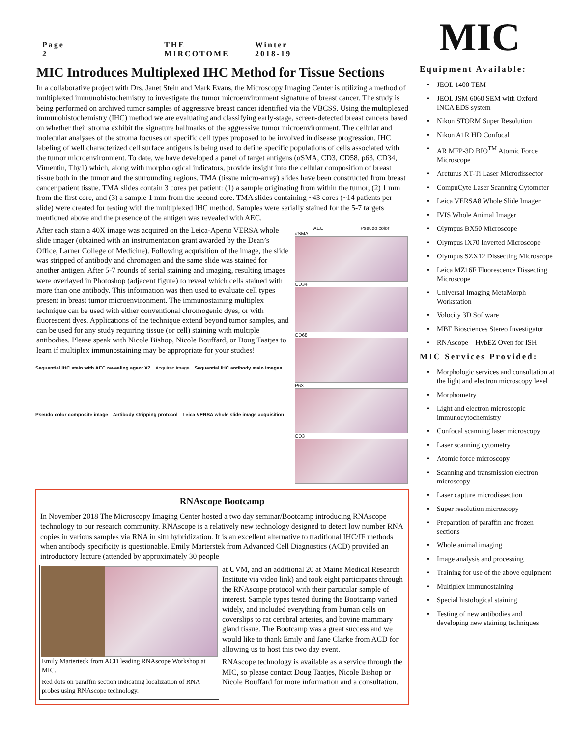Page 2 THE MIRCOTOME Winter 2018-19
MIC Introduces Multiplexed IHC Method for Tissue Sections
In a collaborative project with Drs. Janet Stein and Mark Evans, the Microscopy Imaging Center is utilizing a method of multiplexed immunohistochemistry to investigate the tumor microenvironment signature of breast cancer. The study is being performed on archived tumor samples of aggressive breast cancer identified via the VBCSS. Using the multiplexed immunohistochemistry (IHC) method we are evaluating and classifying early-stage, screen-detected breast cancers based on whether their stroma exhibit the signature hallmarks of the aggressive tumor microenvironment. The cellular and molecular analyses of the stroma focuses on specific cell types proposed to be involved in disease progression. IHC labeling of well characterized cell surface antigens is being used to define specific populations of cells associated with the tumor microenvironment. To date, we have developed a panel of target antigens (αSMA, CD3, CD58, p63, CD34, Vimentin, Thy1) which, along with morphological indicators, provide insight into the cellular composition of breast tissue both in the tumor and the surrounding regions. TMA (tissue micro-array) slides have been constructed from breast cancer patient tissue. TMA slides contain 3 cores per patient: (1) a sample originating from within the tumor, (2) 1 mm from the first core, and (3) a sample 1 mm from the second core. TMA slides containing ~43 cores (~14 patients per slide) were created for testing with the multiplexed IHC method. Samples were serially stained for the 5-7 targets mentioned above and the presence of the antigen was revealed with AEC.
After each stain a 40X image was acquired on the Leica-Aperio VERSA whole slide imager (obtained with an instrumentation grant awarded by the Dean’s Office, Larner College of Medicine). Following acquisition of the image, the slide was stripped of antibody and chromagen and the same slide was stained for another antigen. After 5-7 rounds of serial staining and imaging, resulting images were overlayed in Photoshop (adjacent figure) to reveal which cells stained with more than one antibody. This information was then used to evaluate cell types present in breast tumor microenvironment. The immunostaining multiplex technique can be used with either conventional chromogenic dyes, or with fluorescent dyes. Applications of the technique extend beyond tumor samples, and can be used for any study requiring tissue (or cell) staining with multiple antibodies. Please speak with Nicole Bishop, Nicole Bouffard, or Doug Taatjes to learn if multiplex immunostaining may be appropriate for your studies!
Sequential IHC stain with AEC revealing agent X7 Acquired image Sequential IHC antibody stain images Pseudo color composite image Antibody stripping protocol Leica VERSA whole slide image acquisition
AEC Pseudo color
αSMA
CD34
CD68
P63
CD3
RNAscope Bootcamp
In November 2018 The Microscopy Imaging Center hosted a two day seminar/Bootcamp introducing RNAscope technology to our research community. RNAscope is a relatively new technology designed to detect low number RNA copies in various samples via RNA in situ hybridization. It is an excellent alternative to traditional IHC/IF methods when antibody specificity is questionable. Emily Marterstek from Advanced Cell Diagnostics (ACD) provided an introductory lecture (attended by approximately 30 people
Emily Marterteck from ACD leading RNAscope Workshop at MIC.
Red dots on paraffin section indicating localization of RNA probes using RNAscope technology.
at UVM, and an additional 20 at Maine Medical Research Institute via video link) and took eight participants through the RNAscope protocol with their particular sample of interest. Sample types tested during the Bootcamp varied widely, and included everything from human cells on coverslips to rat cerebral arteries, and bovine mammary gland tissue. The Bootcamp was a great success and we would like to thank Emily and Jane Clarke from ACD for allowing us to host this two day event.
RNAscope technology is available as a service through the MIC, so please contact Doug Taatjes, Nicole Bishop or Nicole Bouffard for more information and a consultation.
MIC
Equipment Available:
• JEOL 1400 TEM
• JEOL JSM 6060 SEM with Oxford INCA EDS system
• Nikon STORM Super Resolution
• Nikon A1R HD Confocal
• AR MFP-3D BIO<sup>TM</sup> Atomic Force Microscope
• Arcturus XT-Ti Laser Microdissector
• CompuCyte Laser Scanning Cytometer
• Leica VERSA8 Whole Slide Imager
• IVIS Whole Animal Imager
• Olympus BX50 Microscope
• Olympus IX70 Inverted Microscope
• Olympus SZX12 Dissecting Microscope
• Leica MZ16F Fluorescence Dissecting Microscope
• Universal Imaging MetaMorph Workstation
• Volocity 3D Software
• MBF Biosciences Stereo Investigator
• RNAscope—HybEZ Oven for ISH
MIC Services Provided:
• Morphologic services and consultation at the light and electron microscopy level
• Morphometry
• Light and electron microscopic immunocytochemistry
• Confocal scanning laser microscopy
• Laser scanning cytometry
• Atomic force microscopy
• Scanning and transmission electron microscopy
• Laser capture microdissection
• Super resolution microscopy
• Preparation of paraffin and frozen sections
• Whole animal imaging
• Image analysis and processing
• Training for use of the above equipment
• Multiplex Immunostaining
• Special histological staining
• Testing of new antibodies and developing new staining techniques